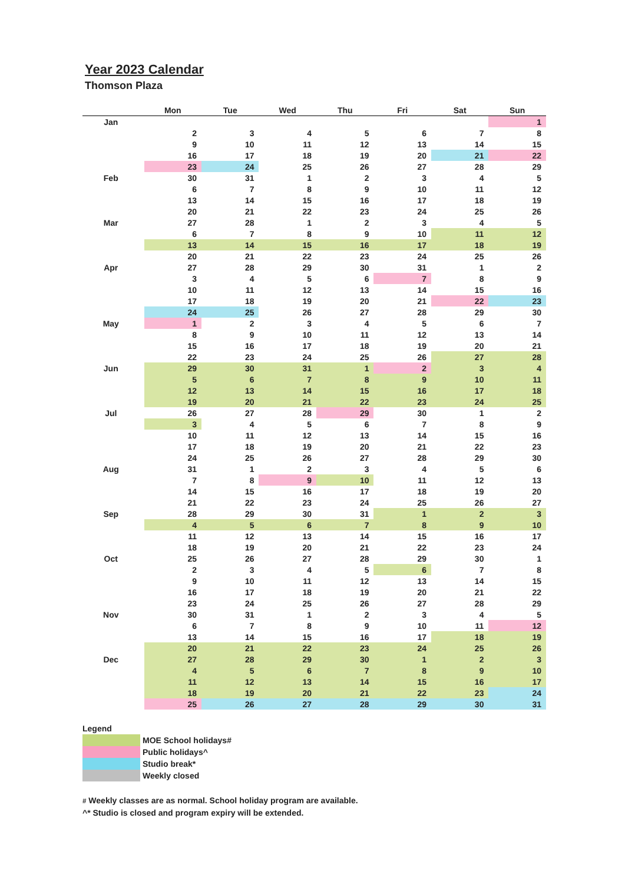Year 2023 Calendar
Thomson Plaza
| | Mon | Tue | Wed | Thu | Fri | Sat | Sun |
| --- | --- | --- | --- | --- | --- | --- | --- |
| Jan | | | | | | | 1 |
| | 2 | 3 | 4 | 5 | 6 | 7 | 8 |
| | 9 | 10 | 11 | 12 | 13 | 14 | 15 |
| | 16 | 17 | 18 | 19 | 20 | 21 | 22 |
| | 23 | 24 | 25 | 26 | 27 | 28 | 29 |
| Feb | 30 | 31 | 1 | 2 | 3 | 4 | 5 |
| | 6 | 7 | 8 | 9 | 10 | 11 | 12 |
| | 13 | 14 | 15 | 16 | 17 | 18 | 19 |
| | 20 | 21 | 22 | 23 | 24 | 25 | 26 |
| Mar | 27 | 28 | 1 | 2 | 3 | 4 | 5 |
| | 6 | 7 | 8 | 9 | 10 | 11 | 12 |
| | 13 | 14 | 15 | 16 | 17 | 18 | 19 |
| | 20 | 21 | 22 | 23 | 24 | 25 | 26 |
| Apr | 27 | 28 | 29 | 30 | 31 | 1 | 2 |
| | 3 | 4 | 5 | 6 | 7 | 8 | 9 |
| | 10 | 11 | 12 | 13 | 14 | 15 | 16 |
| | 17 | 18 | 19 | 20 | 21 | 22 | 23 |
| | 24 | 25 | 26 | 27 | 28 | 29 | 30 |
| May | 1 | 2 | 3 | 4 | 5 | 6 | 7 |
| | 8 | 9 | 10 | 11 | 12 | 13 | 14 |
| | 15 | 16 | 17 | 18 | 19 | 20 | 21 |
| | 22 | 23 | 24 | 25 | 26 | 27 | 28 |
| Jun | 29 | 30 | 31 | 1 | 2 | 3 | 4 |
| | 5 | 6 | 7 | 8 | 9 | 10 | 11 |
| | 12 | 13 | 14 | 15 | 16 | 17 | 18 |
| | 19 | 20 | 21 | 22 | 23 | 24 | 25 |
| Jul | 26 | 27 | 28 | 29 | 30 | 1 | 2 |
| | 3 | 4 | 5 | 6 | 7 | 8 | 9 |
| | 10 | 11 | 12 | 13 | 14 | 15 | 16 |
| | 17 | 18 | 19 | 20 | 21 | 22 | 23 |
| | 24 | 25 | 26 | 27 | 28 | 29 | 30 |
| Aug | 31 | 1 | 2 | 3 | 4 | 5 | 6 |
| | 7 | 8 | 9 | 10 | 11 | 12 | 13 |
| | 14 | 15 | 16 | 17 | 18 | 19 | 20 |
| | 21 | 22 | 23 | 24 | 25 | 26 | 27 |
| Sep | 28 | 29 | 30 | 31 | 1 | 2 | 3 |
| | 4 | 5 | 6 | 7 | 8 | 9 | 10 |
| | 11 | 12 | 13 | 14 | 15 | 16 | 17 |
| | 18 | 19 | 20 | 21 | 22 | 23 | 24 |
| Oct | 25 | 26 | 27 | 28 | 29 | 30 | 1 |
| | 2 | 3 | 4 | 5 | 6 | 7 | 8 |
| | 9 | 10 | 11 | 12 | 13 | 14 | 15 |
| | 16 | 17 | 18 | 19 | 20 | 21 | 22 |
| | 23 | 24 | 25 | 26 | 27 | 28 | 29 |
| Nov | 30 | 31 | 1 | 2 | 3 | 4 | 5 |
| | 6 | 7 | 8 | 9 | 10 | 11 | 12 |
| | 13 | 14 | 15 | 16 | 17 | 18 | 19 |
| | 20 | 21 | 22 | 23 | 24 | 25 | 26 |
| Dec | 27 | 28 | 29 | 30 | 1 | 2 | 3 |
| | 4 | 5 | 6 | 7 | 8 | 9 | 10 |
| | 11 | 12 | 13 | 14 | 15 | 16 | 17 |
| | 18 | 19 | 20 | 21 | 22 | 23 | 24 |
| | 25 | 26 | 27 | 28 | 29 | 30 | 31 |
Legend
MOE School holidays#
Public holidays^
Studio break*
Weekly closed
# Weekly classes are as normal. School holiday program are available.
^* Studio is closed and program expiry will be extended.